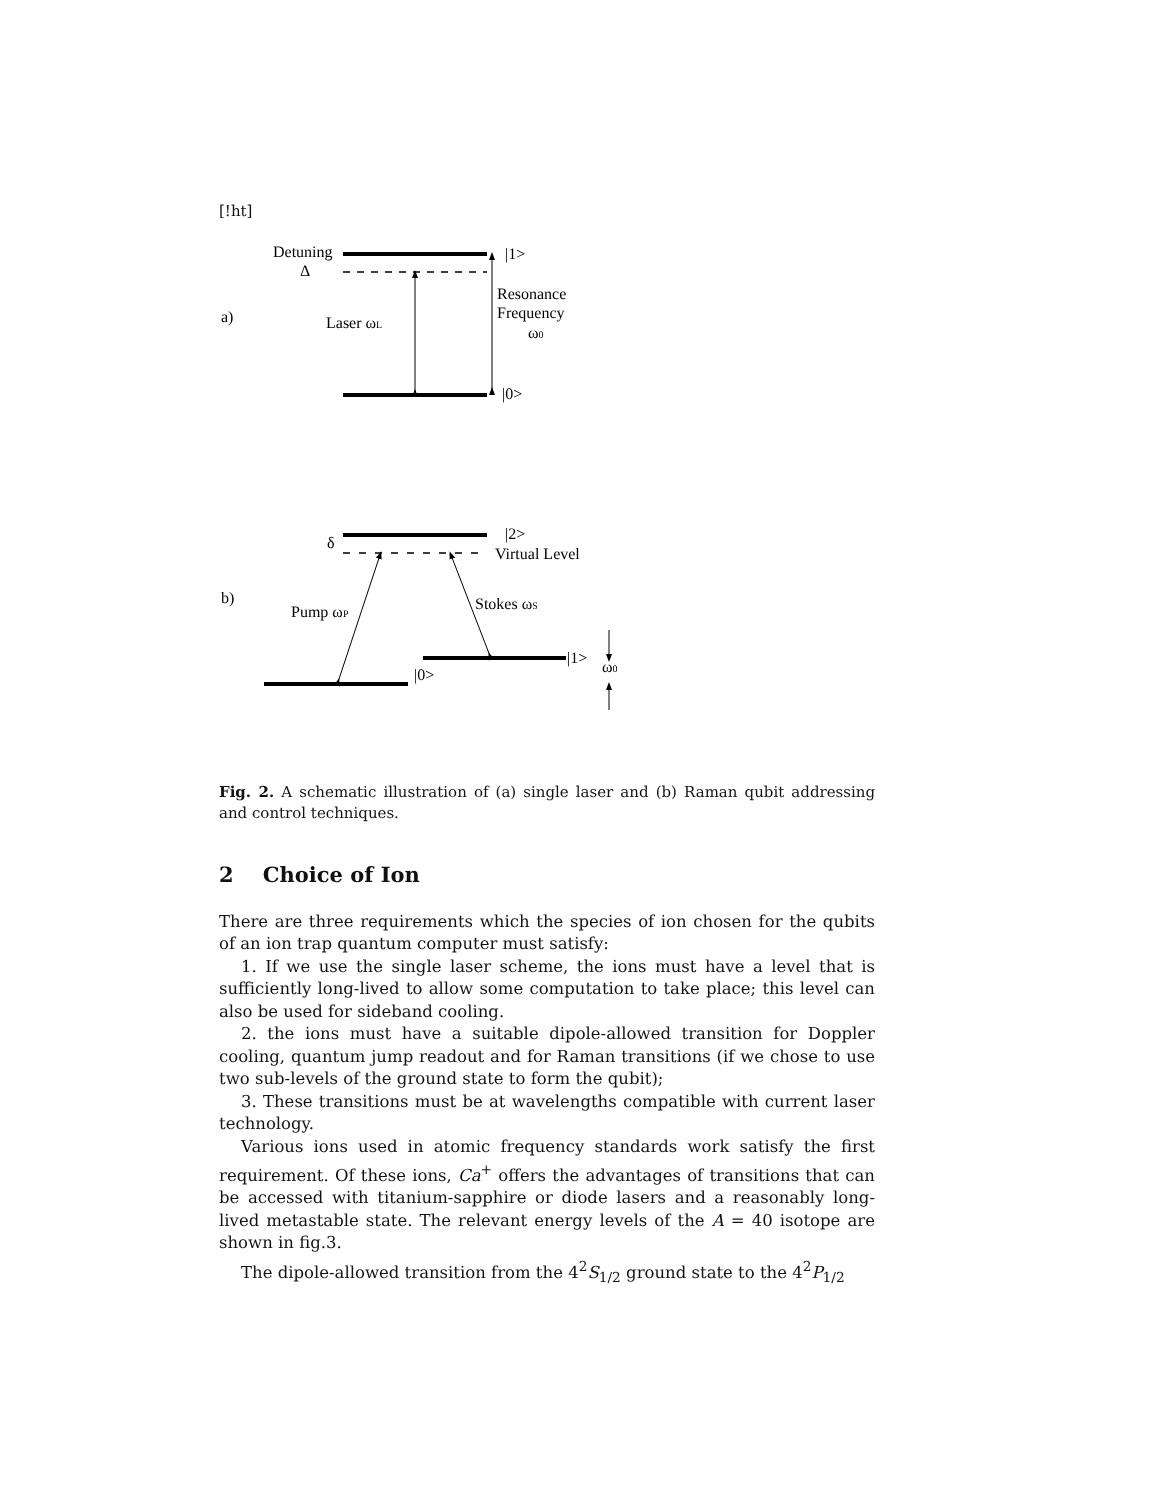[!ht]
Detuning
Δ
|1>
a)
Laser ωL
Resonance
Frequency
ω0
|0>
δ
|2>
Virtual Level
b)
Pump ωP
Stokes ωS
|1>
ω0
|0>
Fig. 2. A schematic illustration of (a) single laser and (b) Raman qubit addressing and control techniques.
2 Choice of Ion
There are three requirements which the species of ion chosen for the qubits of an ion trap quantum computer must satisfy:
1. If we use the single laser scheme, the ions must have a level that is sufficiently long-lived to allow some computation to take place; this level can also be used for sideband cooling.
2. the ions must have a suitable dipole-allowed transition for Doppler cooling, quantum jump readout and for Raman transitions (if we chose to use two sub-levels of the ground state to form the qubit);
3. These transitions must be at wavelengths compatible with current laser technology.
Various ions used in atomic frequency standards work satisfy the first requirement. Of these ions, Ca<sup>+</sup> offers the advantages of transitions that can be accessed with titanium-sapphire or diode lasers and a reasonably long-lived metastable state. The relevant energy levels of the A = 40 isotope are shown in fig.3.
The dipole-allowed transition from the 4<sup>2</sup>S<sub>1/2</sub> ground state to the 4<sup>2</sup>P<sub>1/2</sub>